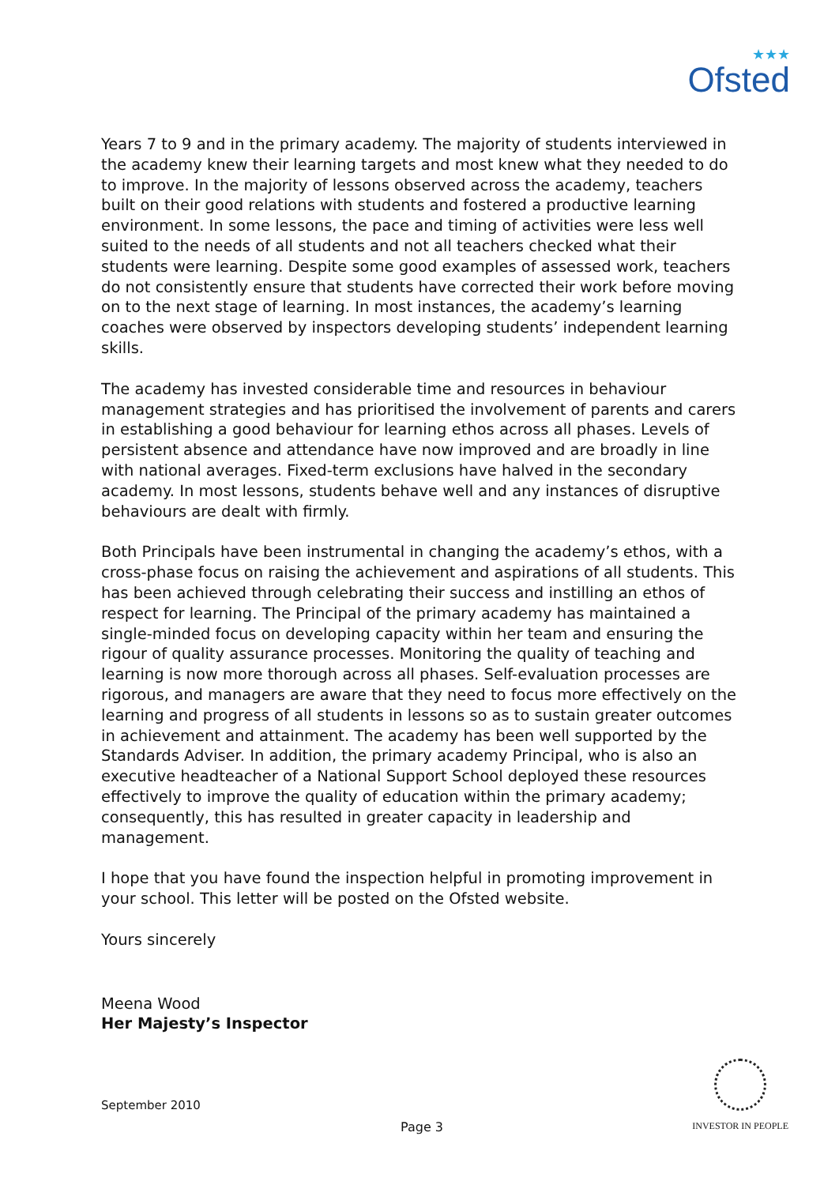★★★
Ofsted
Years 7 to 9 and in the primary academy. The majority of students interviewed in the academy knew their learning targets and most knew what they needed to do to improve. In the majority of lessons observed across the academy, teachers built on their good relations with students and fostered a productive learning environment. In some lessons, the pace and timing of activities were less well suited to the needs of all students and not all teachers checked what their students were learning. Despite some good examples of assessed work, teachers do not consistently ensure that students have corrected their work before moving on to the next stage of learning. In most instances, the academy’s learning coaches were observed by inspectors developing students’ independent learning skills.
The academy has invested considerable time and resources in behaviour management strategies and has prioritised the involvement of parents and carers in establishing a good behaviour for learning ethos across all phases. Levels of persistent absence and attendance have now improved and are broadly in line with national averages. Fixed-term exclusions have halved in the secondary academy. In most lessons, students behave well and any instances of disruptive behaviours are dealt with firmly.
Both Principals have been instrumental in changing the academy’s ethos, with a cross-phase focus on raising the achievement and aspirations of all students. This has been achieved through celebrating their success and instilling an ethos of respect for learning. The Principal of the primary academy has maintained a single-minded focus on developing capacity within her team and ensuring the rigour of quality assurance processes. Monitoring the quality of teaching and learning is now more thorough across all phases. Self-evaluation processes are rigorous, and managers are aware that they need to focus more effectively on the learning and progress of all students in lessons so as to sustain greater outcomes in achievement and attainment. The academy has been well supported by the Standards Adviser. In addition, the primary academy Principal, who is also an executive headteacher of a National Support School deployed these resources effectively to improve the quality of education within the primary academy; consequently, this has resulted in greater capacity in leadership and management.
I hope that you have found the inspection helpful in promoting improvement in your school. This letter will be posted on the Ofsted website.
Yours sincerely
Meena Wood
Her Majesty’s Inspector
September 2010
Page 3
INVESTOR IN PEOPLE